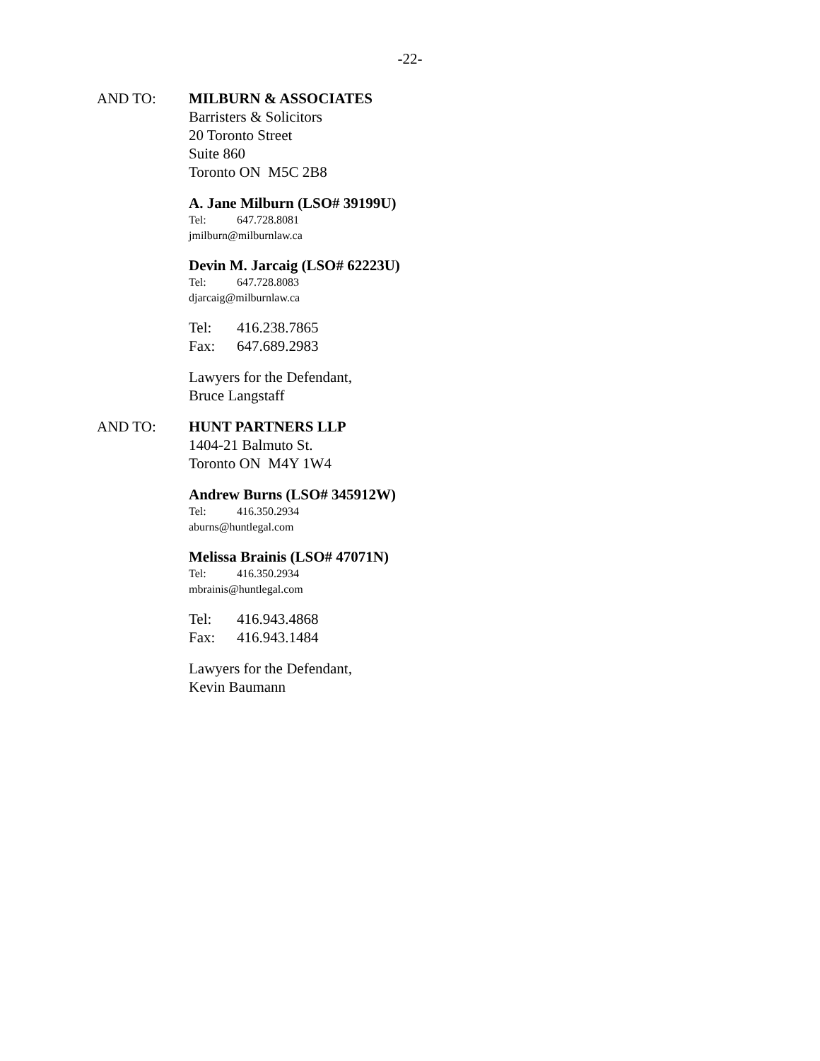-22-
AND TO: MILBURN & ASSOCIATES
Barristers & Solicitors
20 Toronto Street
Suite 860
Toronto ON M5C 2B8
A. Jane Milburn (LSO# 39199U)
Tel: 647.728.8081
jmilburn@milburnlaw.ca
Devin M. Jarcaig (LSO# 62223U)
Tel: 647.728.8083
djarcaig@milburnlaw.ca
Tel: 416.238.7865
Fax: 647.689.2983
Lawyers for the Defendant,
Bruce Langstaff
AND TO: HUNT PARTNERS LLP
1404-21 Balmuto St.
Toronto ON M4Y 1W4
Andrew Burns (LSO# 345912W)
Tel: 416.350.2934
aburns@huntlegal.com
Melissa Brainis (LSO# 47071N)
Tel: 416.350.2934
mbrainis@huntlegal.com
Tel: 416.943.4868
Fax: 416.943.1484
Lawyers for the Defendant,
Kevin Baumann